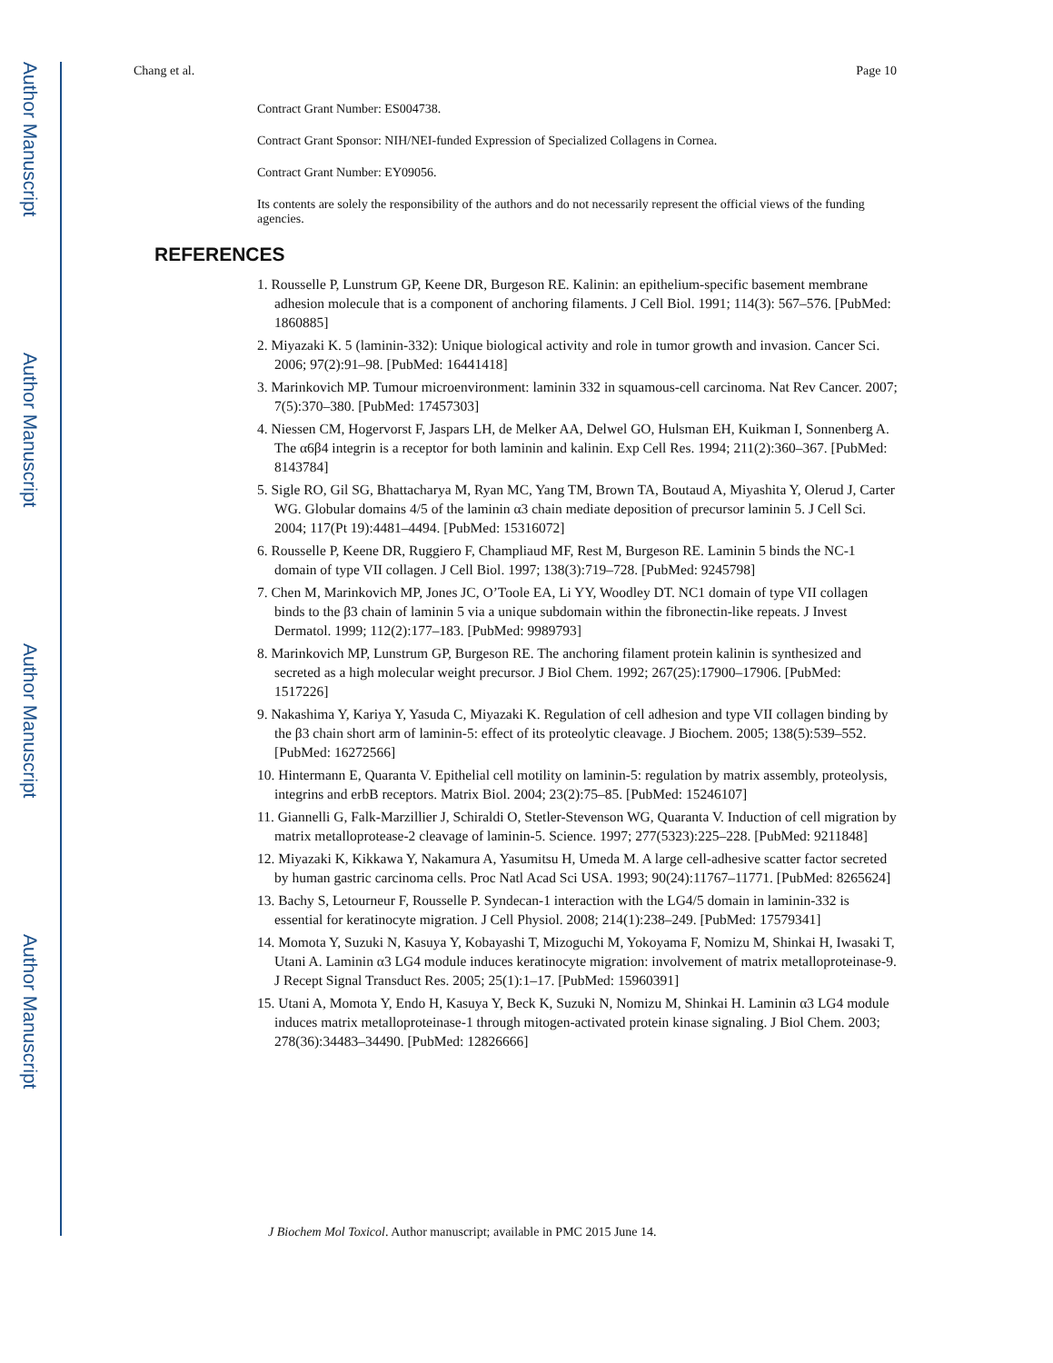Author Manuscript
Author Manuscript
Author Manuscript
Author Manuscript
Chang et al. Page 10
Contract Grant Number: ES004738.
Contract Grant Sponsor: NIH/NEI-funded Expression of Specialized Collagens in Cornea.
Contract Grant Number: EY09056.
Its contents are solely the responsibility of the authors and do not necessarily represent the official views of the funding agencies.
REFERENCES
1. Rousselle P, Lunstrum GP, Keene DR, Burgeson RE. Kalinin: an epithelium-specific basement membrane adhesion molecule that is a component of anchoring filaments. J Cell Biol. 1991; 114(3): 567–576. [PubMed: 1860885]
2. Miyazaki K. 5 (laminin-332): Unique biological activity and role in tumor growth and invasion. Cancer Sci. 2006; 97(2):91–98. [PubMed: 16441418]
3. Marinkovich MP. Tumour microenvironment: laminin 332 in squamous-cell carcinoma. Nat Rev Cancer. 2007; 7(5):370–380. [PubMed: 17457303]
4. Niessen CM, Hogervorst F, Jaspars LH, de Melker AA, Delwel GO, Hulsman EH, Kuikman I, Sonnenberg A. The α6β4 integrin is a receptor for both laminin and kalinin. Exp Cell Res. 1994; 211(2):360–367. [PubMed: 8143784]
5. Sigle RO, Gil SG, Bhattacharya M, Ryan MC, Yang TM, Brown TA, Boutaud A, Miyashita Y, Olerud J, Carter WG. Globular domains 4/5 of the laminin α3 chain mediate deposition of precursor laminin 5. J Cell Sci. 2004; 117(Pt 19):4481–4494. [PubMed: 15316072]
6. Rousselle P, Keene DR, Ruggiero F, Champliaud MF, Rest M, Burgeson RE. Laminin 5 binds the NC-1 domain of type VII collagen. J Cell Biol. 1997; 138(3):719–728. [PubMed: 9245798]
7. Chen M, Marinkovich MP, Jones JC, O’Toole EA, Li YY, Woodley DT. NC1 domain of type VII collagen binds to the β3 chain of laminin 5 via a unique subdomain within the fibronectin-like repeats. J Invest Dermatol. 1999; 112(2):177–183. [PubMed: 9989793]
8. Marinkovich MP, Lunstrum GP, Burgeson RE. The anchoring filament protein kalinin is synthesized and secreted as a high molecular weight precursor. J Biol Chem. 1992; 267(25):17900–17906. [PubMed: 1517226]
9. Nakashima Y, Kariya Y, Yasuda C, Miyazaki K. Regulation of cell adhesion and type VII collagen binding by the β3 chain short arm of laminin-5: effect of its proteolytic cleavage. J Biochem. 2005; 138(5):539–552. [PubMed: 16272566]
10. Hintermann E, Quaranta V. Epithelial cell motility on laminin-5: regulation by matrix assembly, proteolysis, integrins and erbB receptors. Matrix Biol. 2004; 23(2):75–85. [PubMed: 15246107]
11. Giannelli G, Falk-Marzillier J, Schiraldi O, Stetler-Stevenson WG, Quaranta V. Induction of cell migration by matrix metalloprotease-2 cleavage of laminin-5. Science. 1997; 277(5323):225–228. [PubMed: 9211848]
12. Miyazaki K, Kikkawa Y, Nakamura A, Yasumitsu H, Umeda M. A large cell-adhesive scatter factor secreted by human gastric carcinoma cells. Proc Natl Acad Sci USA. 1993; 90(24):11767–11771. [PubMed: 8265624]
13. Bachy S, Letourneur F, Rousselle P. Syndecan-1 interaction with the LG4/5 domain in laminin-332 is essential for keratinocyte migration. J Cell Physiol. 2008; 214(1):238–249. [PubMed: 17579341]
14. Momota Y, Suzuki N, Kasuya Y, Kobayashi T, Mizoguchi M, Yokoyama F, Nomizu M, Shinkai H, Iwasaki T, Utani A. Laminin α3 LG4 module induces keratinocyte migration: involvement of matrix metalloproteinase-9. J Recept Signal Transduct Res. 2005; 25(1):1–17. [PubMed: 15960391]
15. Utani A, Momota Y, Endo H, Kasuya Y, Beck K, Suzuki N, Nomizu M, Shinkai H. Laminin α3 LG4 module induces matrix metalloproteinase-1 through mitogen-activated protein kinase signaling. J Biol Chem. 2003; 278(36):34483–34490. [PubMed: 12826666]
J Biochem Mol Toxicol. Author manuscript; available in PMC 2015 June 14.